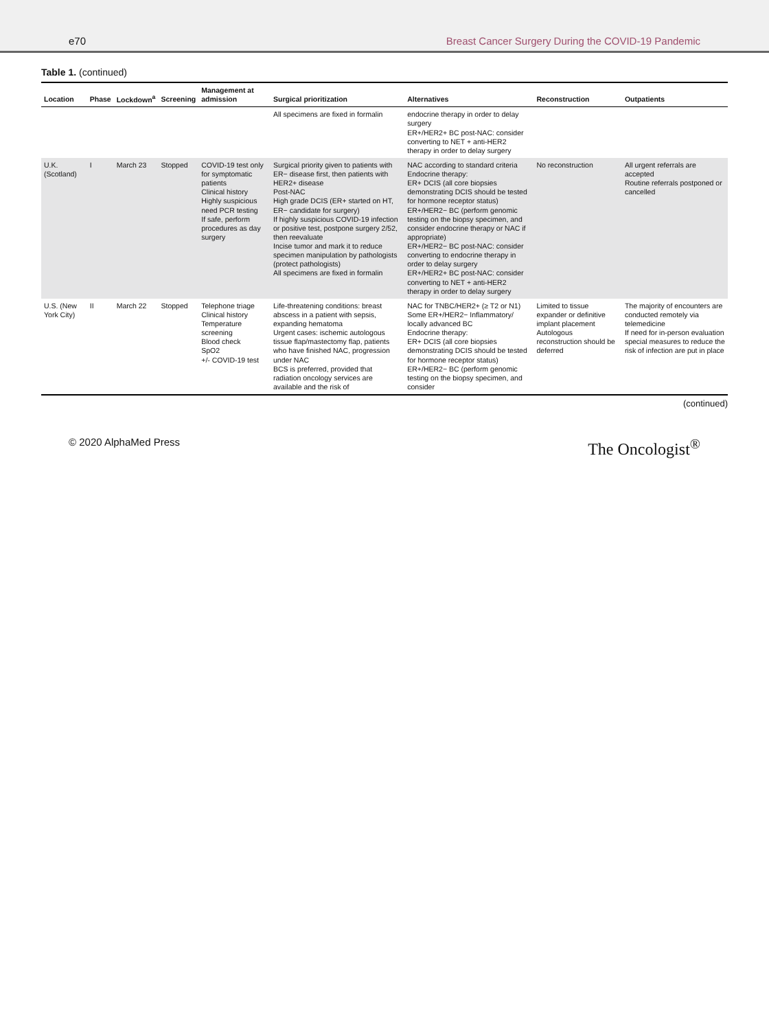e70 Breast Cancer Surgery During the COVID-19 Pandemic
Table 1. (continued)
| Location | Phase | Lockdown<sup>a</sup> | Screening | Management at admission | Surgical prioritization | Alternatives | Reconstruction | Outpatients |
| --- | --- | --- | --- | --- | --- | --- | --- | --- |
| | | | | | All specimens are fixed in formalin | endocrine therapy in order to delay surgery ER+/HER2+ BC post-NAC: consider converting to NET + anti-HER2 therapy in order to delay surgery | | |
| U.K. (Scotland) | I | March 23 | Stopped | COVID-19 test only for symptomatic patients Clinical history Highly suspicious need PCR testing If safe, perform procedures as day surgery | Surgical priority given to patients with ER− disease first, then patients with HER2+ disease Post-NAC High grade DCIS (ER+ started on HT, ER− candidate for surgery) If highly suspicious COVID-19 infection or positive test, postpone surgery 2/52, then reevaluate Incise tumor and mark it to reduce specimen manipulation by pathologists (protect pathologists) All specimens are fixed in formalin | NAC according to standard criteria Endocrine therapy: ER+ DCIS (all core biopsies demonstrating DCIS should be tested for hormone receptor status) ER+/HER2− BC (perform genomic testing on the biopsy specimen, and consider endocrine therapy or NAC if appropriate) ER+/HER2− BC post-NAC: consider converting to endocrine therapy in order to delay surgery ER+/HER2+ BC post-NAC: consider converting to NET + anti-HER2 therapy in order to delay surgery | No reconstruction | All urgent referrals are accepted Routine referrals postponed or cancelled |
| U.S. (New York City) | II | March 22 | Stopped | Telephone triage Clinical history Temperature screening Blood check SpO2 +/- COVID-19 test | Life-threatening conditions: breast abscess in a patient with sepsis, expanding hematoma Urgent cases: ischemic autologous tissue flap/mastectomy flap, patients who have finished NAC, progression under NAC BCS is preferred, provided that radiation oncology services are available and the risk of | NAC for TNBC/HER2+ (≥ T2 or N1) Some ER+/HER2− Inflammatory/ locally advanced BC Endocrine therapy: ER+ DCIS (all core biopsies demonstrating DCIS should be tested for hormone receptor status) ER+/HER2− BC (perform genomic testing on the biopsy specimen, and consider | Limited to tissue expander or definitive implant placement Autologous reconstruction should be deferred | The majority of encounters are conducted remotely via telemedicine If need for in-person evaluation special measures to reduce the risk of infection are put in place |
(continued)
© 2020 AlphaMed Press The Oncologist<sup>®</sup>